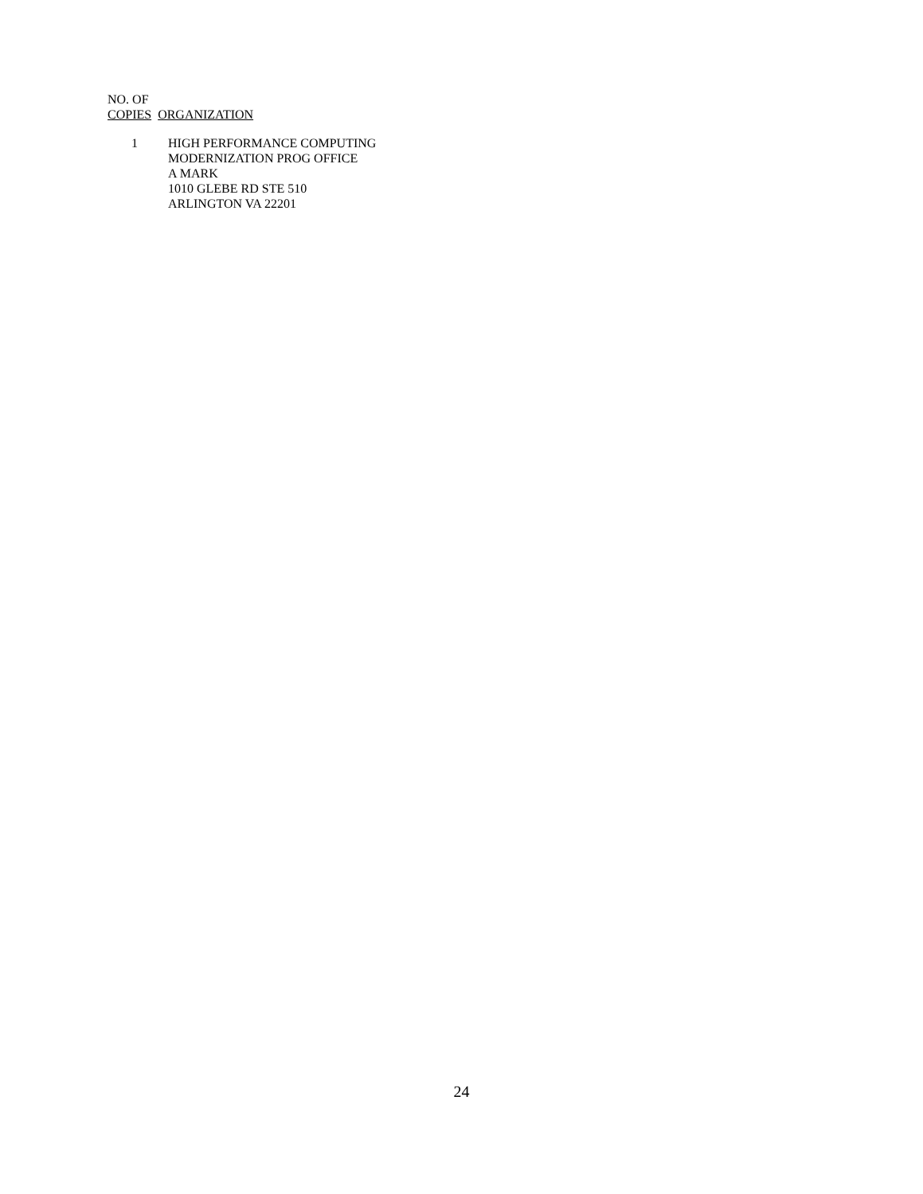NO. OF
COPIES ORGANIZATION
| 1 | HIGH PERFORMANCE COMPUTING MODERNIZATION PROG OFFICE A MARK 1010 GLEBE RD STE 510 ARLINGTON VA 22201 |
24